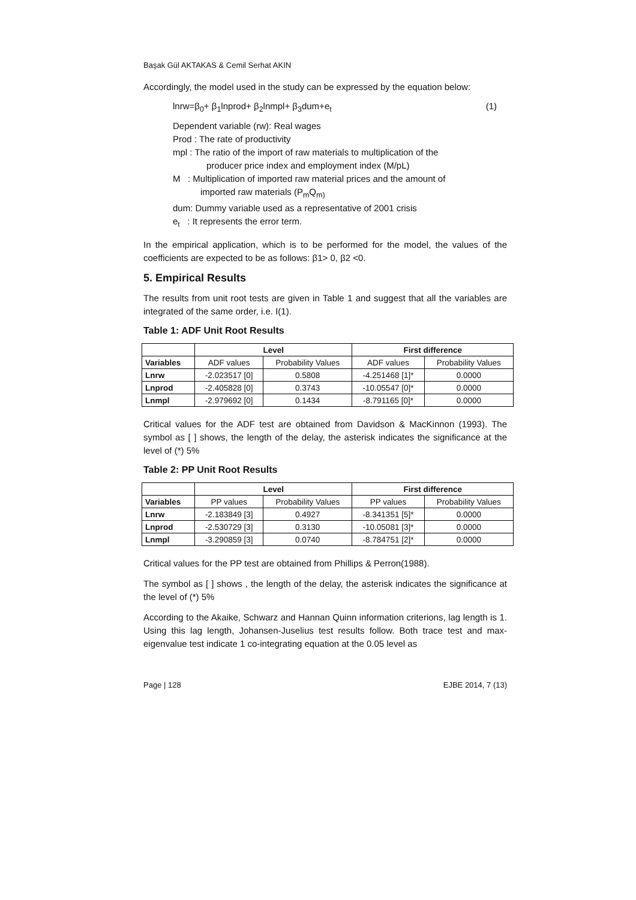Başak Gül AKTAKAS & Cemil Serhat AKIN
Accordingly, the model used in the study can be expressed by the equation below:
lnrw=β<sub>0</sub>+ β<sub>1</sub>lnprod+ β<sub>2</sub>lnmpl+ β<sub>3</sub>dum+e<sub>t</sub> (1)
Dependent variable (rw): Real wages
Prod : The rate of productivity
mpl : The ratio of the import of raw materials to multiplication of the
producer price index and employment index (M/pL)
M : Multiplication of imported raw material prices and the amount of
imported raw materials (P<sub>m</sub>Q<sub>m)</sub>
dum: Dummy variable used as a representative of 2001 crisis
e<sub>t</sub> : It represents the error term.
In the empirical application, which is to be performed for the model, the values of the coefficients are expected to be as follows: β1> 0, β2 <0.
5. Empirical Results
The results from unit root tests are given in Table 1 and suggest that all the variables are integrated of the same order, i.e. I(1).
Table 1: ADF Unit Root Results
| | Level | | First difference | |
| --- | --- | --- | --- | --- |
| Variables | ADF values | Probability Values | ADF values | Probability Values |
| Lnrw | -2.023517 [0] | 0.5808 | -4.251468 [1]* | 0.0000 |
| Lnprod | -2.405828 [0] | 0.3743 | -10.05547 [0]* | 0.0000 |
| Lnmpl | -2.979692 [0] | 0.1434 | -8.791165 [0]* | 0.0000 |
Critical values for the ADF test are obtained from Davidson & MacKinnon (1993). The symbol as [ ] shows, the length of the delay, the asterisk indicates the significance at the level of (*) 5%
Table 2: PP Unit Root Results
| | Level | | First difference | |
| --- | --- | --- | --- | --- |
| Variables | PP values | Probability Values | PP values | Probability Values |
| Lnrw | -2.183849 [3] | 0.4927 | -8.341351 [5]* | 0.0000 |
| Lnprod | -2.530729 [3] | 0.3130 | -10.05081 [3]* | 0.0000 |
| Lnmpl | -3.290859 [3] | 0.0740 | -8.784751 [2]* | 0.0000 |
Critical values for the PP test are obtained from Phillips & Perron(1988).
The symbol as [ ] shows , the length of the delay, the asterisk indicates the significance at the level of (*) 5%
According to the Akaike, Schwarz and Hannan Quinn information criterions, lag length is 1. Using this lag length, Johansen-Juselius test results follow. Both trace test and max-eigenvalue test indicate 1 co-integrating equation at the 0.05 level as
Page | 128 EJBE 2014, 7 (13)